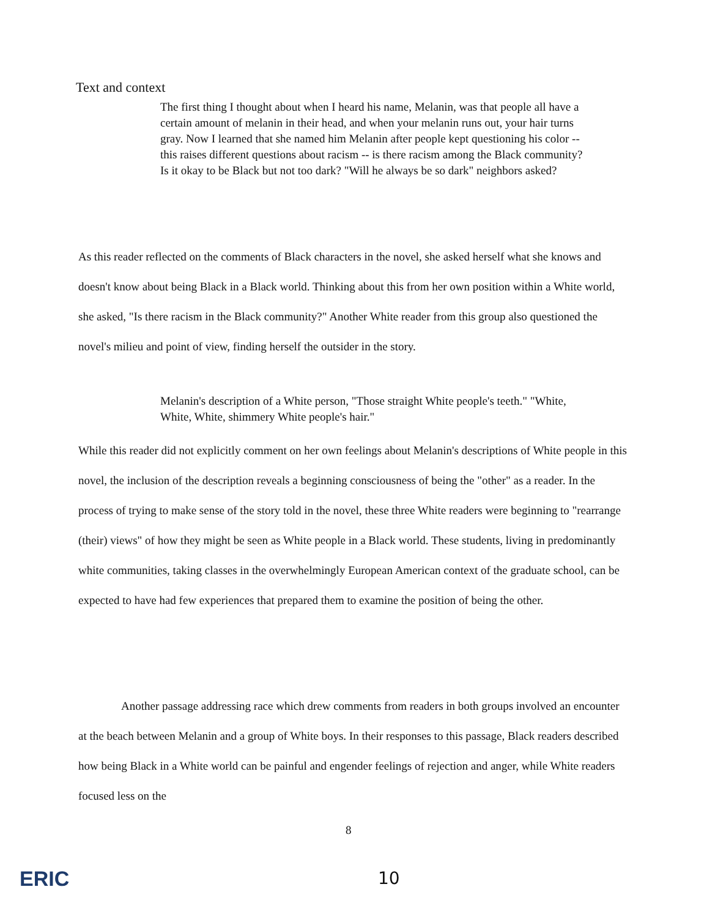Text and context
The first thing I thought about when I heard his name, Melanin, was that people all have a certain amount of melanin in their head, and when your melanin runs out, your hair turns gray. Now I learned that she named him Melanin after people kept questioning his color -- this raises different questions about racism -- is there racism among the Black community? Is it okay to be Black but not too dark? "Will he always be so dark" neighbors asked?
As this reader reflected on the comments of Black characters in the novel, she asked herself what she knows and doesn't know about being Black in a Black world. Thinking about this from her own position within a White world, she asked, "Is there racism in the Black community?" Another White reader from this group also questioned the novel's milieu and point of view, finding herself the outsider in the story.
Melanin's description of a White person, "Those straight White people's teeth." "White, White, White, shimmery White people's hair."
While this reader did not explicitly comment on her own feelings about Melanin's descriptions of White people in this novel, the inclusion of the description reveals a beginning consciousness of being the "other" as a reader. In the process of trying to make sense of the story told in the novel, these three White readers were beginning to "rearrange (their) views" of how they might be seen as White people in a Black world. These students, living in predominantly white communities, taking classes in the overwhelmingly European American context of the graduate school, can be expected to have had few experiences that prepared them to examine the position of being the other.
Another passage addressing race which drew comments from readers in both groups involved an encounter at the beach between Melanin and a group of White boys. In their responses to this passage, Black readers described how being Black in a White world can be painful and engender feelings of rejection and anger, while White readers focused less on the
8
ERIC 10